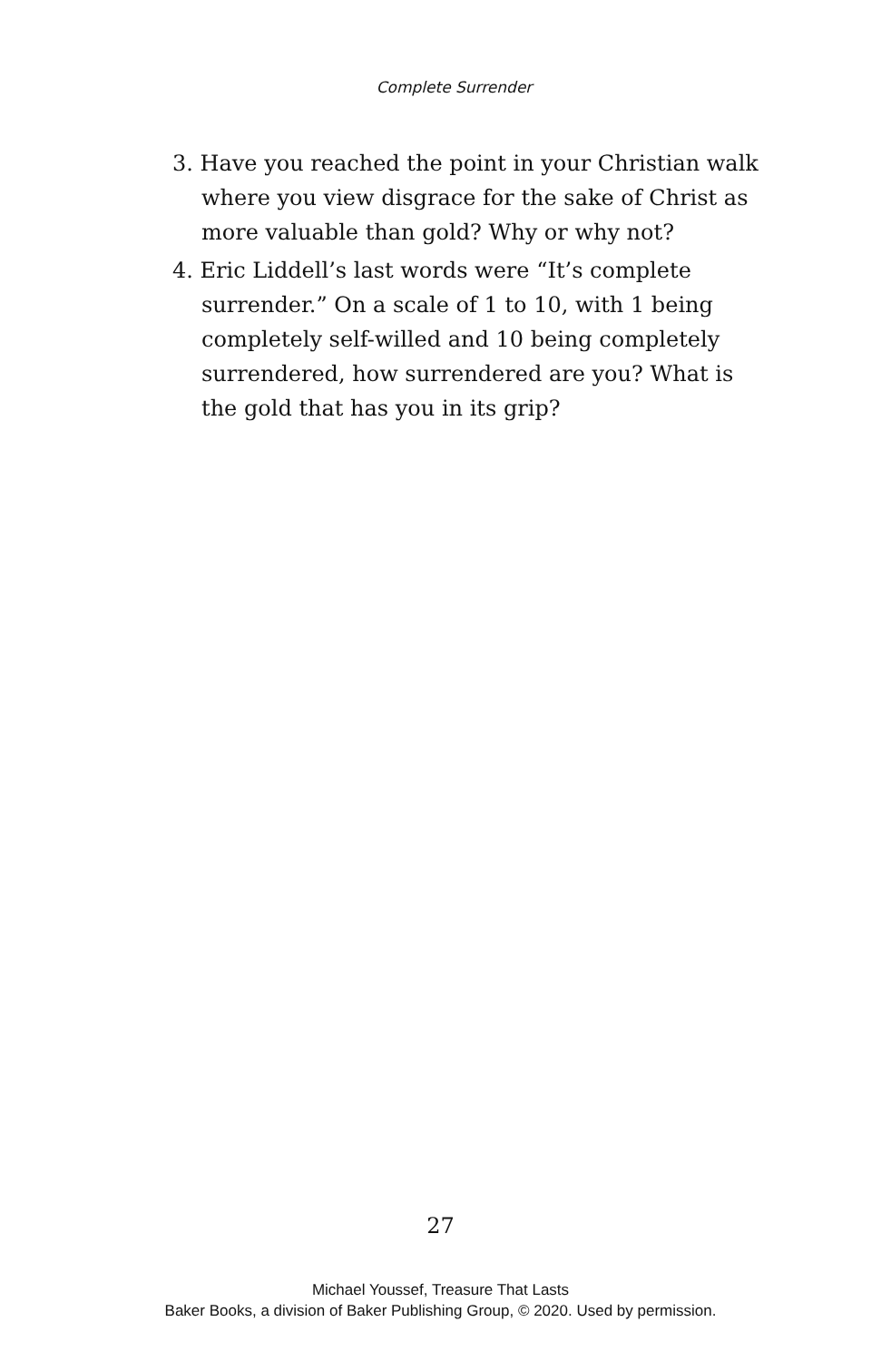Complete Surrender
3. Have you reached the point in your Christian walk where you view disgrace for the sake of Christ as more valuable than gold? Why or why not?
4. Eric Liddell’s last words were “It’s complete surren­der.” On a scale of 1 to 10, with 1 being completely self-willed and 10 being completely surrendered, how surrendered are you? What is the gold that has you in its grip?
27
Michael Youssef, Treasure That Lasts
Baker Books, a division of Baker Publishing Group, © 2020. Used by permission.